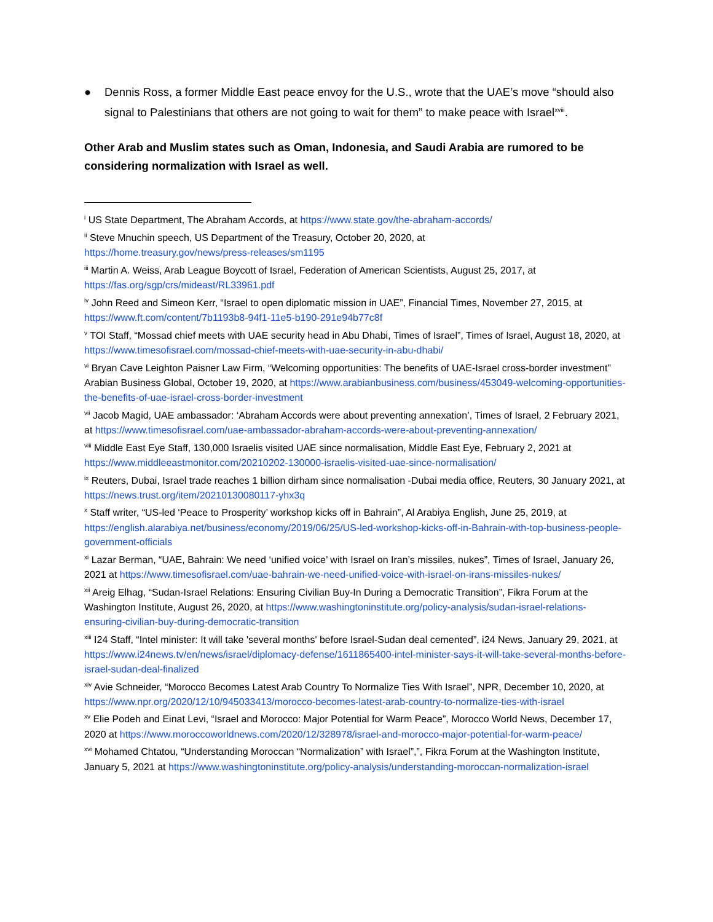● Dennis Ross, a former Middle East peace envoy for the U.S., wrote that the UAE’s move “should also signal to Palestinians that others are not going to wait for them” to make peace with Israel<sup>xviii</sup>.
Other Arab and Muslim states such as Oman, Indonesia, and Saudi Arabia are rumored to be considering normalization with Israel as well.
<sup>i</sup> US State Department, The Abraham Accords, at https://www.state.gov/the-abraham-accords/
<sup>ii</sup> Steve Mnuchin speech, US Department of the Treasury, October 20, 2020, at
https://home.treasury.gov/news/press-releases/sm1195
<sup>iii</sup> Martin A. Weiss, Arab League Boycott of Israel, Federation of American Scientists, August 25, 2017, at https://fas.org/sgp/crs/mideast/RL33961.pdf
<sup>iv</sup> John Reed and Simeon Kerr, “Israel to open diplomatic mission in UAE”, Financial Times, November 27, 2015, at https://www.ft.com/content/7b1193b8-94f1-11e5-b190-291e94b77c8f
<sup>v</sup> TOI Staff, “Mossad chief meets with UAE security head in Abu Dhabi, Times of Israel”, Times of Israel, August 18, 2020, at https://www.timesofisrael.com/mossad-chief-meets-with-uae-security-in-abu-dhabi/
<sup>vi</sup> Bryan Cave Leighton Paisner Law Firm, “Welcoming opportunities: The benefits of UAE-Israel cross-border investment” Arabian Business Global, October 19, 2020, at https://www.arabianbusiness.com/business/453049-welcoming-opportunities-the-benefits-of-uae-israel-cross-border-investment
<sup>vii</sup> Jacob Magid, UAE ambassador: ‘Abraham Accords were about preventing annexation’, Times of Israel, 2 February 2021, at https://www.timesofisrael.com/uae-ambassador-abraham-accords-were-about-preventing-annexation/
<sup>viii</sup> Middle East Eye Staff, 130,000 Israelis visited UAE since normalisation, Middle East Eye, February 2, 2021 at https://www.middleeastmonitor.com/20210202-130000-israelis-visited-uae-since-normalisation/
<sup>ix</sup> Reuters, Dubai, Israel trade reaches 1 billion dirham since normalisation -Dubai media office, Reuters, 30 January 2021, at https://news.trust.org/item/20210130080117-yhx3q
<sup>x</sup> Staff writer, “US-led ‘Peace to Prosperity’ workshop kicks off in Bahrain”, Al Arabiya English, June 25, 2019, at https://english.alarabiya.net/business/economy/2019/06/25/US-led-workshop-kicks-off-in-Bahrain-with-top-business-people-government-officials
<sup>xi</sup> Lazar Berman, “UAE, Bahrain: We need ‘unified voice’ with Israel on Iran’s missiles, nukes”, Times of Israel, January 26, 2021 at https://www.timesofisrael.com/uae-bahrain-we-need-unified-voice-with-israel-on-irans-missiles-nukes/
<sup>xii</sup> Areig Elhag, “Sudan-Israel Relations: Ensuring Civilian Buy-In During a Democratic Transition”, Fikra Forum at the Washington Institute, August 26, 2020, at https://www.washingtoninstitute.org/policy-analysis/sudan-israel-relations-ensuring-civilian-buy-during-democratic-transition
<sup>xiii</sup> I24 Staff, “Intel minister: It will take 'several months' before Israel-Sudan deal cemented”, i24 News, January 29, 2021, at https://www.i24news.tv/en/news/israel/diplomacy-defense/1611865400-intel-minister-says-it-will-take-several-months-before-israel-sudan-deal-finalized
<sup>xiv</sup> Avie Schneider, “Morocco Becomes Latest Arab Country To Normalize Ties With Israel”, NPR, December 10, 2020, at https://www.npr.org/2020/12/10/945033413/morocco-becomes-latest-arab-country-to-normalize-ties-with-israel
<sup>xv</sup> Elie Podeh and Einat Levi, “Israel and Morocco: Major Potential for Warm Peace”, Morocco World News, December 17, 2020 at https://www.moroccoworldnews.com/2020/12/328978/israel-and-morocco-major-potential-for-warm-peace/
<sup>xvi</sup> Mohamed Chtatou, “Understanding Moroccan “Normalization” with Israel”,”, Fikra Forum at the Washington Institute, January 5, 2021 at https://www.washingtoninstitute.org/policy-analysis/understanding-moroccan-normalization-israel